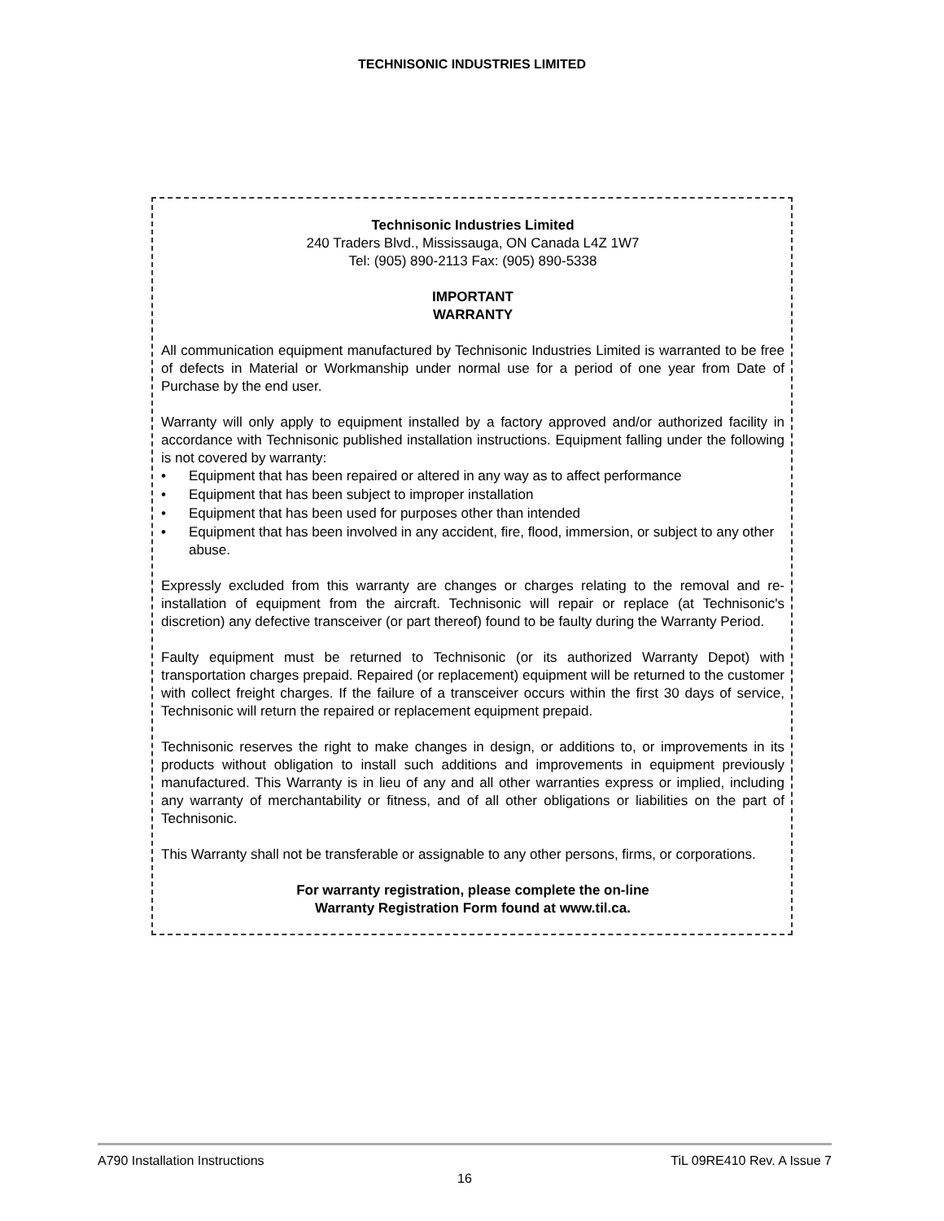TECHNISONIC INDUSTRIES LIMITED
Technisonic Industries Limited
240 Traders Blvd., Mississauga, ON Canada L4Z 1W7
Tel: (905) 890-2113 Fax: (905) 890-5338
IMPORTANT
WARRANTY
All communication equipment manufactured by Technisonic Industries Limited is warranted to be free of defects in Material or Workmanship under normal use for a period of one year from Date of Purchase by the end user.
Warranty will only apply to equipment installed by a factory approved and/or authorized facility in accordance with Technisonic published installation instructions. Equipment falling under the following is not covered by warranty:
• Equipment that has been repaired or altered in any way as to affect performance
• Equipment that has been subject to improper installation
• Equipment that has been used for purposes other than intended
• Equipment that has been involved in any accident, fire, flood, immersion, or subject to any other abuse.
Expressly excluded from this warranty are changes or charges relating to the removal and re-installation of equipment from the aircraft. Technisonic will repair or replace (at Technisonic's discretion) any defective transceiver (or part thereof) found to be faulty during the Warranty Period.
Faulty equipment must be returned to Technisonic (or its authorized Warranty Depot) with transportation charges prepaid. Repaired (or replacement) equipment will be returned to the customer with collect freight charges. If the failure of a transceiver occurs within the first 30 days of service, Technisonic will return the repaired or replacement equipment prepaid.
Technisonic reserves the right to make changes in design, or additions to, or improvements in its products without obligation to install such additions and improvements in equipment previously manufactured. This Warranty is in lieu of any and all other warranties express or implied, including any warranty of merchantability or fitness, and of all other obligations or liabilities on the part of Technisonic.
This Warranty shall not be transferable or assignable to any other persons, firms, or corporations.
For warranty registration, please complete the on-line
Warranty Registration Form found at www.til.ca.
A790 Installation Instructions TiL 09RE410 Rev. A Issue 7
16